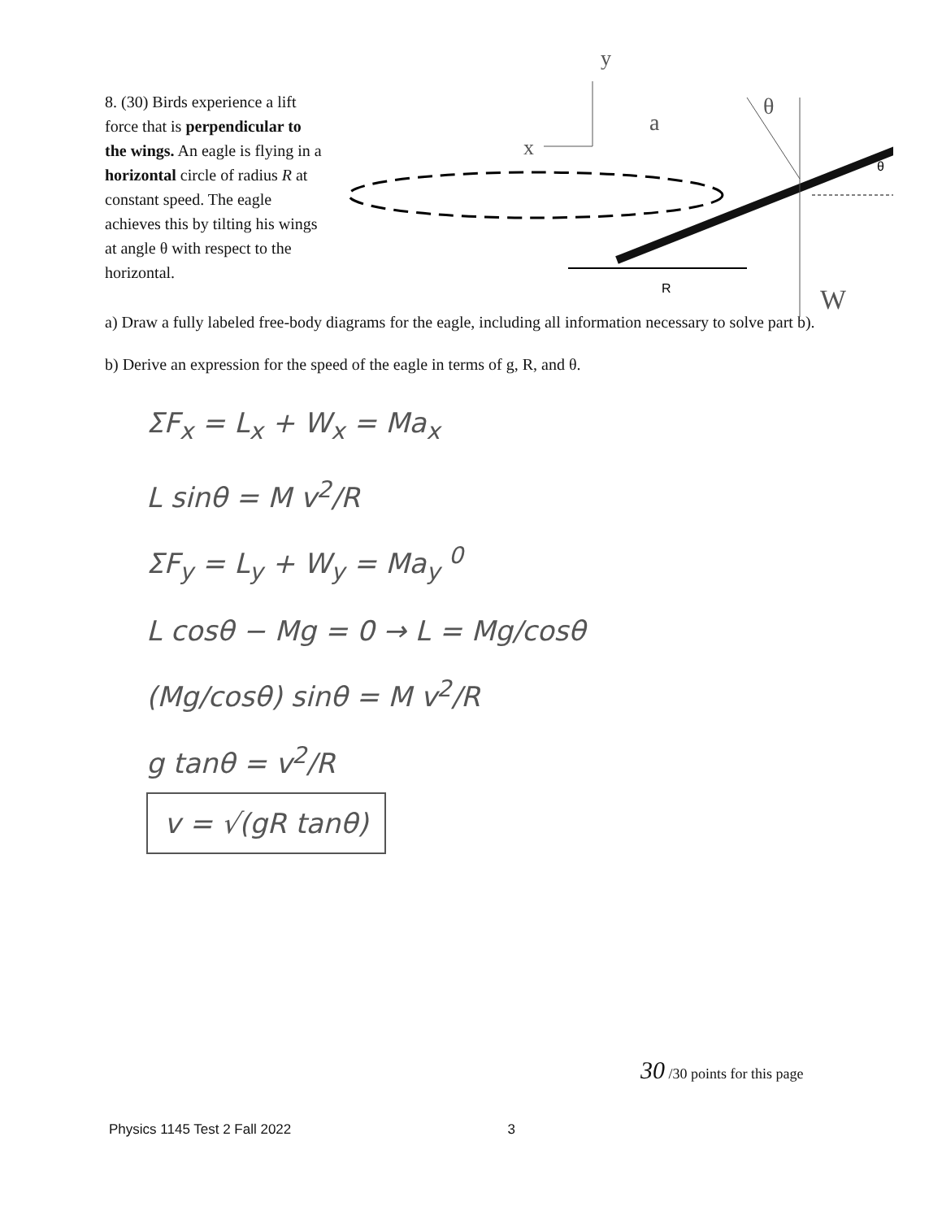8. (30) Birds experience a lift force that is perpendicular to the wings. An eagle is flying in a horizontal circle of radius R at constant speed. The eagle achieves this by tilting his wings at angle θ with respect to the horizontal.
R
θ
x
y
a
θ
W
a) Draw a fully labeled free-body diagrams for the eagle, including all information necessary to solve part b).
b) Derive an expression for the speed of the eagle in terms of g, R, and θ.
ΣF<sub>x</sub> = L<sub>x</sub> + W<sub>x</sub> = Ma<sub>x</sub>
L sinθ = M v<sup>2</sup>/R
ΣF<sub>y</sub> = L<sub>y</sub> + W<sub>y</sub> = Ma<sub>y</sub> <sup>0</sup>
L cosθ − Mg = 0 → L = Mg/cosθ
(Mg/cosθ) sinθ = M v<sup>2</sup>/R
g tanθ = v<sup>2</sup>/R
v = √(gR tanθ)
30 /30 points for this page
Physics 1145 Test 2 Fall 2022 3